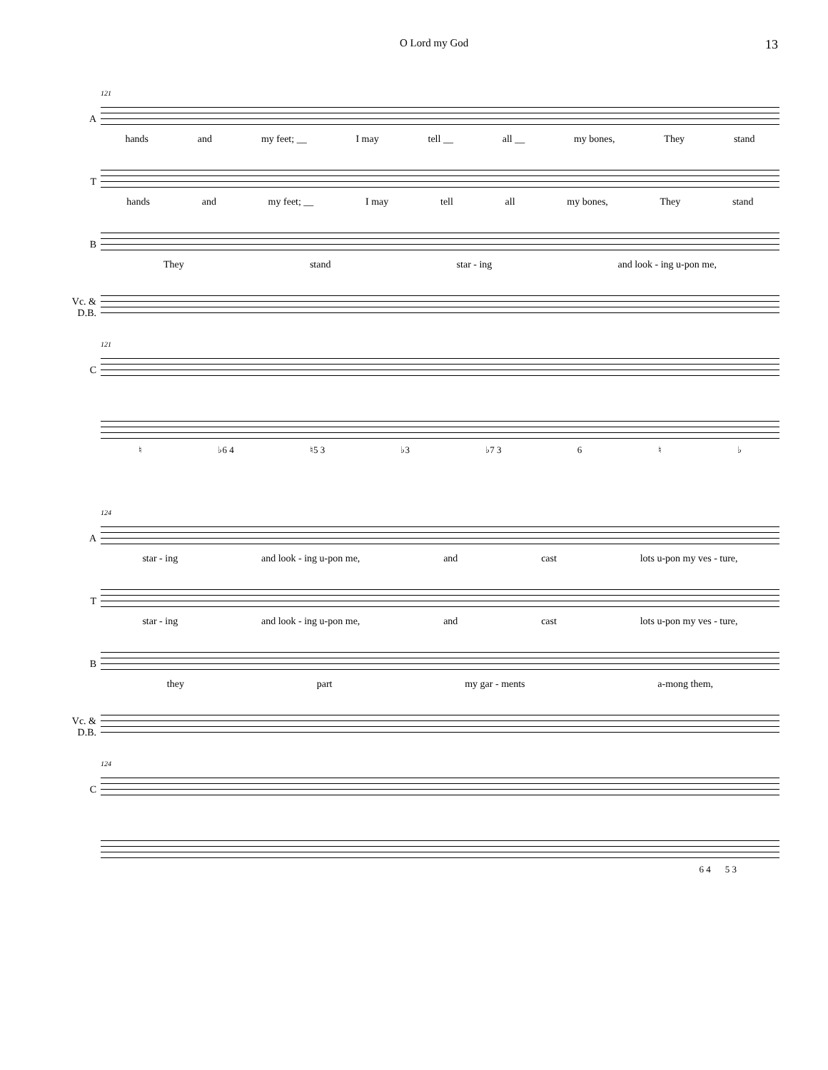O Lord my God 13
A
121
hands and my feet; __ I may tell __ all __ my bones, They stand
T
hands and my feet; __ I may tell all my bones, They stand
B
They stand star - ing and look - ing u-pon me,
Vc. & D.B.
C
121
♮ ♭6 4 ♮5 3 ♭3 ♭7 3 6 ♮ ♭
A
124
star - ing and look - ing u-pon me, and cast lots u-pon my ves - ture,
T
star - ing and look - ing u-pon me, and cast lots u-pon my ves - ture,
B
they part my gar - ments a-mong them,
Vc. & D.B.
C
124
6 4 5 3